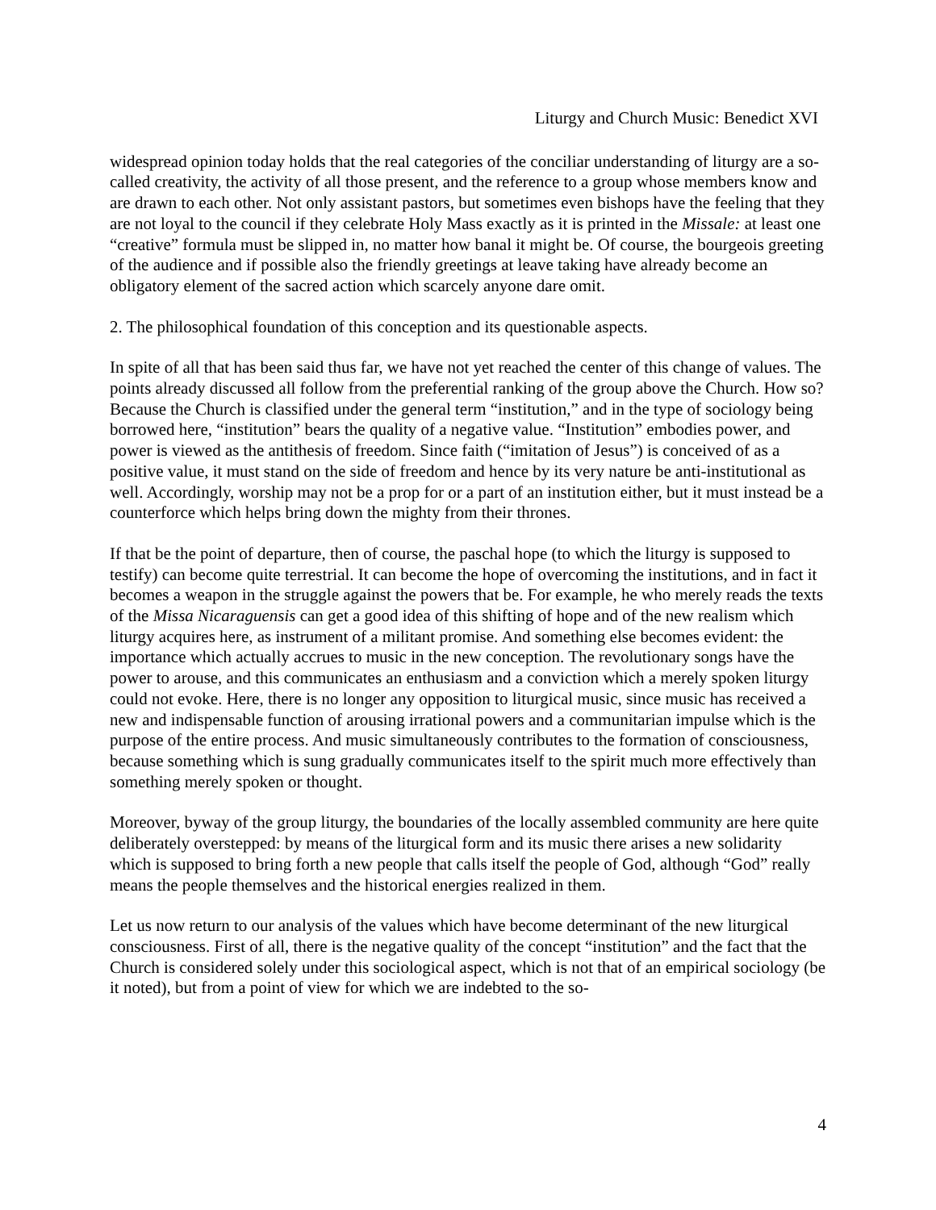Liturgy and Church Music: Benedict XVI
widespread opinion today holds that the real categories of the conciliar understanding of liturgy are a so-called creativity, the activity of all those present, and the reference to a group whose members know and are drawn to each other. Not only assistant pastors, but sometimes even bishops have the feeling that they are not loyal to the council if they celebrate Holy Mass exactly as it is printed in the Missale: at least one “creative” formula must be slipped in, no matter how banal it might be. Of course, the bourgeois greeting of the audience and if possible also the friendly greetings at leave taking have already become an obligatory element of the sacred action which scarcely anyone dare omit.
2. The philosophical foundation of this conception and its questionable aspects.
In spite of all that has been said thus far, we have not yet reached the center of this change of values. The points already discussed all follow from the preferential ranking of the group above the Church. How so? Because the Church is classified under the general term “institution,” and in the type of sociology being borrowed here, “institution” bears the quality of a negative value. “Institution” embodies power, and power is viewed as the antithesis of freedom. Since faith (“imitation of Jesus”) is conceived of as a positive value, it must stand on the side of freedom and hence by its very nature be anti-institutional as well. Accordingly, worship may not be a prop for or a part of an institution either, but it must instead be a counterforce which helps bring down the mighty from their thrones.
If that be the point of departure, then of course, the paschal hope (to which the liturgy is supposed to testify) can become quite terrestrial. It can become the hope of overcoming the institutions, and in fact it becomes a weapon in the struggle against the powers that be. For example, he who merely reads the texts of the Missa Nicaraguensis can get a good idea of this shifting of hope and of the new realism which liturgy acquires here, as instrument of a militant promise. And something else becomes evident: the importance which actually accrues to music in the new conception. The revolutionary songs have the power to arouse, and this communicates an enthusiasm and a conviction which a merely spoken liturgy could not evoke. Here, there is no longer any opposition to liturgical music, since music has received a new and indispensable function of arousing irrational powers and a communitarian impulse which is the purpose of the entire process. And music simultaneously contributes to the formation of consciousness, because something which is sung gradually communicates itself to the spirit much more effectively than something merely spoken or thought.
Moreover, byway of the group liturgy, the boundaries of the locally assembled community are here quite deliberately overstepped: by means of the liturgical form and its music there arises a new solidarity which is supposed to bring forth a new people that calls itself the people of God, although “God” really means the people themselves and the historical energies realized in them.
Let us now return to our analysis of the values which have become determinant of the new liturgical consciousness. First of all, there is the negative quality of the concept “institution” and the fact that the Church is considered solely under this sociological aspect, which is not that of an empirical sociology (be it noted), but from a point of view for which we are indebted to the so-
4